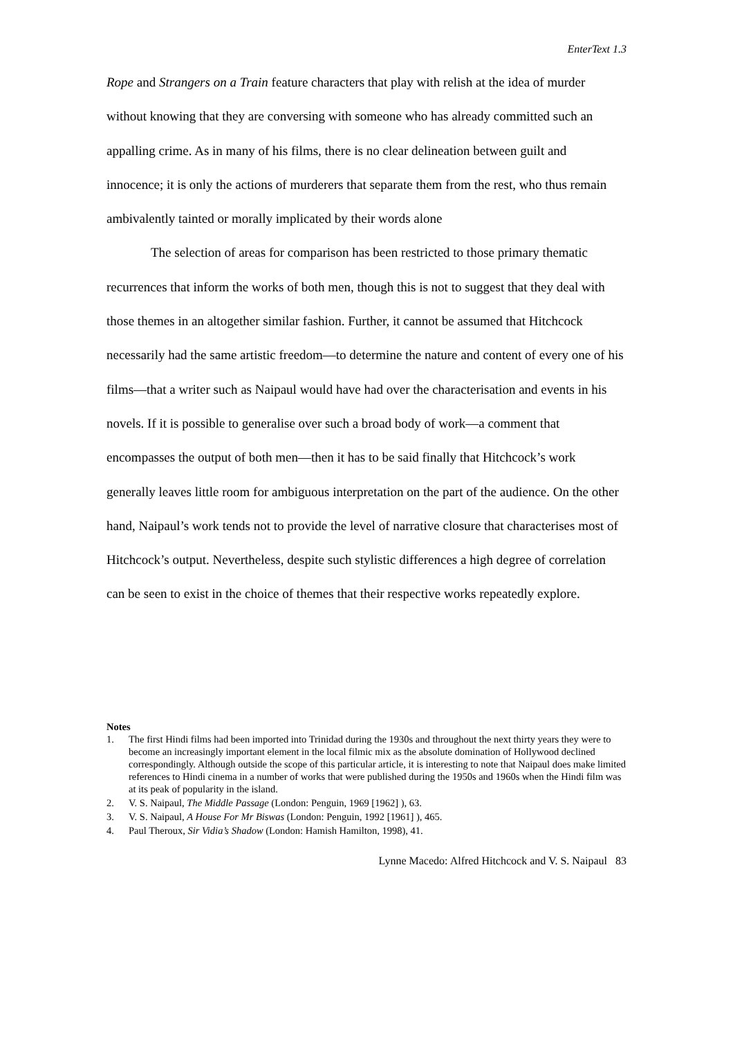EnterText 1.3
Rope and Strangers on a Train feature characters that play with relish at the idea of murder without knowing that they are conversing with someone who has already committed such an appalling crime. As in many of his films, there is no clear delineation between guilt and innocence; it is only the actions of murderers that separate them from the rest, who thus remain ambivalently tainted or morally implicated by their words alone
The selection of areas for comparison has been restricted to those primary thematic recurrences that inform the works of both men, though this is not to suggest that they deal with those themes in an altogether similar fashion. Further, it cannot be assumed that Hitchcock necessarily had the same artistic freedom—to determine the nature and content of every one of his films—that a writer such as Naipaul would have had over the characterisation and events in his novels. If it is possible to generalise over such a broad body of work—a comment that encompasses the output of both men—then it has to be said finally that Hitchcock’s work generally leaves little room for ambiguous interpretation on the part of the audience. On the other hand, Naipaul’s work tends not to provide the level of narrative closure that characterises most of Hitchcock’s output. Nevertheless, despite such stylistic differences a high degree of correlation can be seen to exist in the choice of themes that their respective works repeatedly explore.
Notes
1. The first Hindi films had been imported into Trinidad during the 1930s and throughout the next thirty years they were to become an increasingly important element in the local filmic mix as the absolute domination of Hollywood declined correspondingly. Although outside the scope of this particular article, it is interesting to note that Naipaul does make limited references to Hindi cinema in a number of works that were published during the 1950s and 1960s when the Hindi film was at its peak of popularity in the island.
2. V. S. Naipaul, The Middle Passage (London: Penguin, 1969 [1962] ), 63.
3. V. S. Naipaul, A House For Mr Biswas (London: Penguin, 1992 [1961] ), 465.
4. Paul Theroux, Sir Vidia’s Shadow (London: Hamish Hamilton, 1998), 41.
Lynne Macedo: Alfred Hitchcock and V. S. Naipaul 83